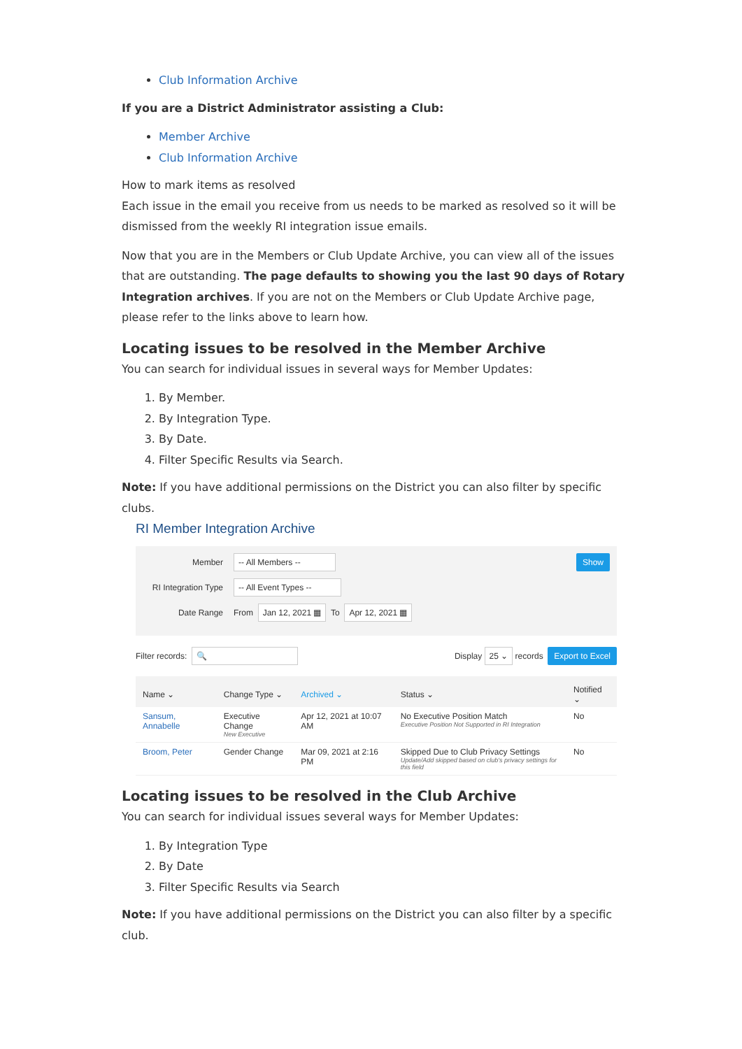Club Information Archive
If you are a District Administrator assisting a Club:
Member Archive
Club Information Archive
How to mark items as resolved
Each issue in the email you receive from us needs to be marked as resolved so it will be dismissed from the weekly RI integration issue emails.
Now that you are in the Members or Club Update Archive, you can view all of the issues that are outstanding. The page defaults to showing you the last 90 days of Rotary Integration archives. If you are not on the Members or Club Update Archive page, please refer to the links above to learn how.
Locating issues to be resolved in the Member Archive
You can search for individual issues in several ways for Member Updates:
1. By Member.
2. By Integration Type.
3. By Date.
4. Filter Specific Results via Search.
Note: If you have additional permissions on the District you can also filter by specific clubs.
RI Member Integration Archive
Member -- All Members -- Show
RI Integration Type -- All Event Types --
Date Range From Jan 12, 2021 ▦ To Apr 12, 2021 ▦
Filter records: 🔍 Display 25 ⌄ records Export to Excel
| Name ⌄ | Change Type ⌄ | Archived ⌄ | Status ⌄ | Notified ⌄ |
| --- | --- | --- | --- | --- |
| Sansum, Annabelle | Executive Change New Executive | Apr 12, 2021 at 10:07 AM | No Executive Position Match Executive Position Not Supported in RI Integration | No |
| Broom, Peter | Gender Change | Mar 09, 2021 at 2:16 PM | Skipped Due to Club Privacy Settings Update/Add skipped based on club's privacy settings for this field | No |
Locating issues to be resolved in the Club Archive
You can search for individual issues several ways for Member Updates:
1. By Integration Type
2. By Date
3. Filter Specific Results via Search
Note: If you have additional permissions on the District you can also filter by a specific club.